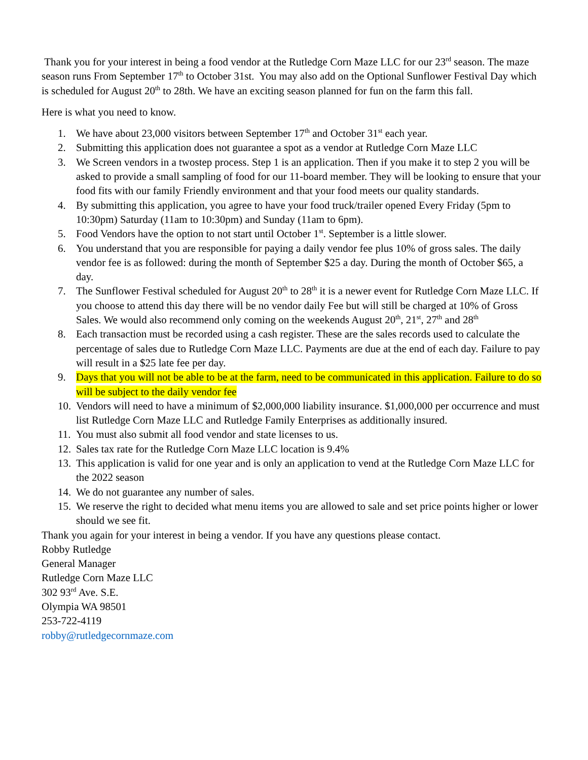Thank you for your interest in being a food vendor at the Rutledge Corn Maze LLC for our 23<sup>rd</sup> season. The maze season runs From September 17<sup>th</sup> to October 31st. You may also add on the Optional Sunflower Festival Day which is scheduled for August 20<sup>th</sup> to 28th. We have an exciting season planned for fun on the farm this fall.
Here is what you need to know.
1. We have about 23,000 visitors between September 17<sup>th</sup> and October 31<sup>st</sup> each year.
2. Submitting this application does not guarantee a spot as a vendor at Rutledge Corn Maze LLC
3. We Screen vendors in a twostep process. Step 1 is an application. Then if you make it to step 2 you will be asked to provide a small sampling of food for our 11-board member. They will be looking to ensure that your food fits with our family Friendly environment and that your food meets our quality standards.
4. By submitting this application, you agree to have your food truck/trailer opened Every Friday (5pm to 10:30pm) Saturday (11am to 10:30pm) and Sunday (11am to 6pm).
5. Food Vendors have the option to not start until October 1<sup>st</sup>. September is a little slower.
6. You understand that you are responsible for paying a daily vendor fee plus 10% of gross sales. The daily vendor fee is as followed: during the month of September $25 a day. During the month of October $65, a day.
7. The Sunflower Festival scheduled for August 20<sup>th</sup> to 28<sup>th</sup> it is a newer event for Rutledge Corn Maze LLC. If you choose to attend this day there will be no vendor daily Fee but will still be charged at 10% of Gross Sales. We would also recommend only coming on the weekends August 20<sup>th</sup>, 21<sup>st</sup>, 27<sup>th</sup> and 28<sup>th</sup>
8. Each transaction must be recorded using a cash register. These are the sales records used to calculate the percentage of sales due to Rutledge Corn Maze LLC. Payments are due at the end of each day. Failure to pay will result in a $25 late fee per day.
9. Days that you will not be able to be at the farm, need to be communicated in this application. Failure to do so will be subject to the daily vendor fee
10. Vendors will need to have a minimum of $2,000,000 liability insurance. $1,000,000 per occurrence and must list Rutledge Corn Maze LLC and Rutledge Family Enterprises as additionally insured.
11. You must also submit all food vendor and state licenses to us.
12. Sales tax rate for the Rutledge Corn Maze LLC location is 9.4%
13. This application is valid for one year and is only an application to vend at the Rutledge Corn Maze LLC for the 2022 season
14. We do not guarantee any number of sales.
15. We reserve the right to decided what menu items you are allowed to sale and set price points higher or lower should we see fit.
Thank you again for your interest in being a vendor. If you have any questions please contact.
Robby Rutledge
General Manager
Rutledge Corn Maze LLC
302 93<sup>rd</sup> Ave. S.E.
Olympia WA 98501
253-722-4119
robby@rutledgecornmaze.com